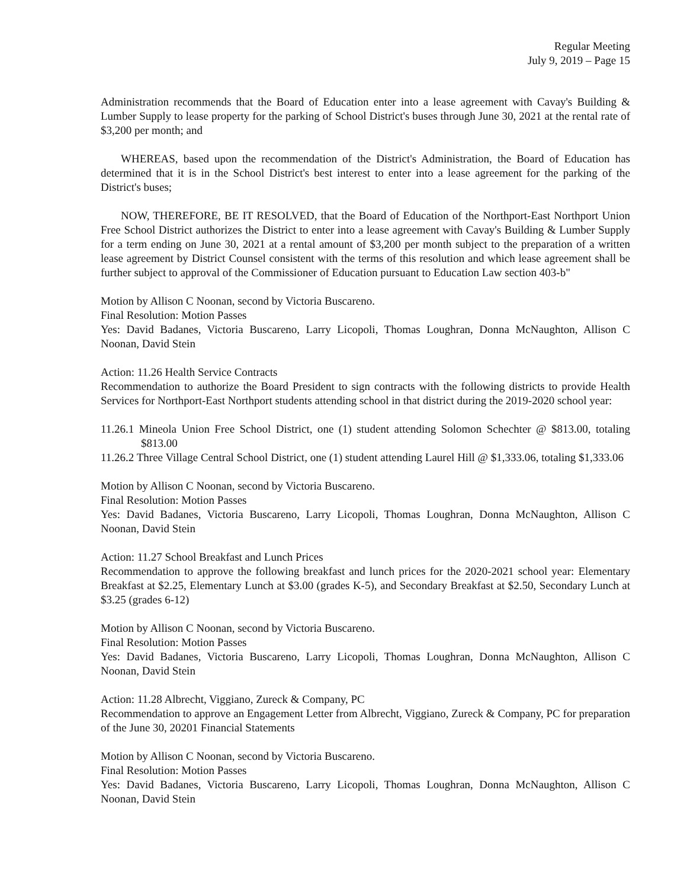Regular Meeting
July 9, 2019 – Page 15
Administration recommends that the Board of Education enter into a lease agreement with Cavay's Building & Lumber Supply to lease property for the parking of School District's buses through June 30, 2021 at the rental rate of $3,200 per month; and
WHEREAS, based upon the recommendation of the District's Administration, the Board of Education has determined that it is in the School District's best interest to enter into a lease agreement for the parking of the District's buses;
NOW, THEREFORE, BE IT RESOLVED, that the Board of Education of the Northport-East Northport Union Free School District authorizes the District to enter into a lease agreement with Cavay's Building & Lumber Supply for a term ending on June 30, 2021 at a rental amount of $3,200 per month subject to the preparation of a written lease agreement by District Counsel consistent with the terms of this resolution and which lease agreement shall be further subject to approval of the Commissioner of Education pursuant to Education Law section 403-b"
Motion by Allison C Noonan, second by Victoria Buscareno.
Final Resolution: Motion Passes
Yes: David Badanes, Victoria Buscareno, Larry Licopoli, Thomas Loughran, Donna McNaughton, Allison C Noonan, David Stein
Action: 11.26 Health Service Contracts
Recommendation to authorize the Board President to sign contracts with the following districts to provide Health Services for Northport-East Northport students attending school in that district during the 2019-2020 school year:
11.26.1 Mineola Union Free School District, one (1) student attending Solomon Schechter @ $813.00, totaling $813.00
11.26.2 Three Village Central School District, one (1) student attending Laurel Hill @ $1,333.06, totaling $1,333.06
Motion by Allison C Noonan, second by Victoria Buscareno.
Final Resolution: Motion Passes
Yes: David Badanes, Victoria Buscareno, Larry Licopoli, Thomas Loughran, Donna McNaughton, Allison C Noonan, David Stein
Action: 11.27 School Breakfast and Lunch Prices
Recommendation to approve the following breakfast and lunch prices for the 2020-2021 school year: Elementary Breakfast at $2.25, Elementary Lunch at $3.00 (grades K-5), and Secondary Breakfast at $2.50, Secondary Lunch at $3.25 (grades 6-12)
Motion by Allison C Noonan, second by Victoria Buscareno.
Final Resolution: Motion Passes
Yes: David Badanes, Victoria Buscareno, Larry Licopoli, Thomas Loughran, Donna McNaughton, Allison C Noonan, David Stein
Action: 11.28 Albrecht, Viggiano, Zureck & Company, PC
Recommendation to approve an Engagement Letter from Albrecht, Viggiano, Zureck & Company, PC for preparation of the June 30, 20201 Financial Statements
Motion by Allison C Noonan, second by Victoria Buscareno.
Final Resolution: Motion Passes
Yes: David Badanes, Victoria Buscareno, Larry Licopoli, Thomas Loughran, Donna McNaughton, Allison C Noonan, David Stein